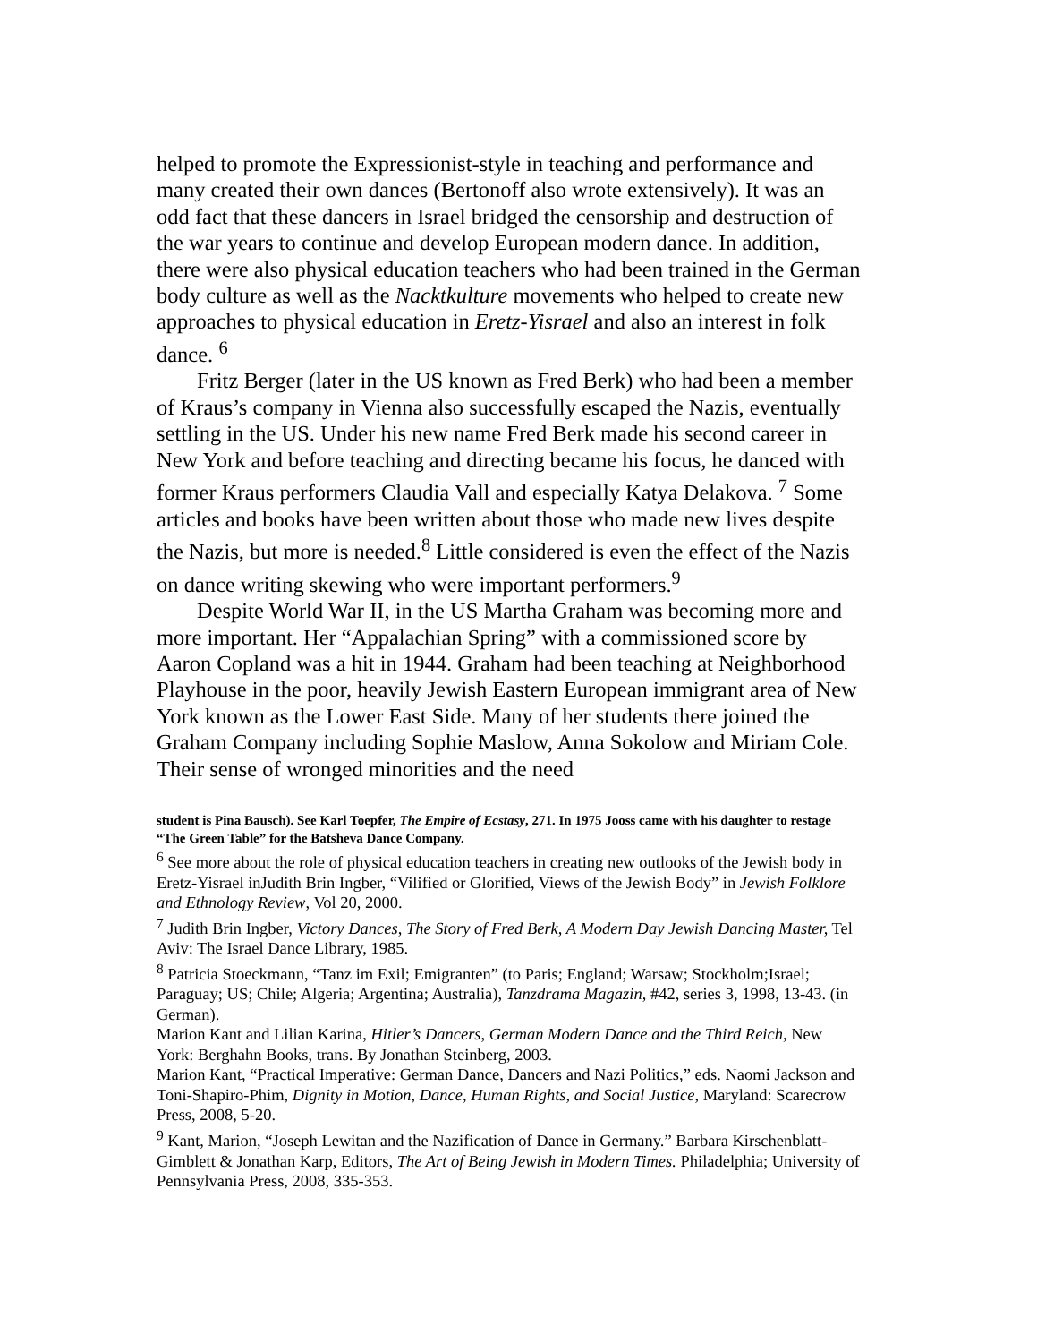helped to promote the Expressionist-style in teaching and performance and many created their own dances (Bertonoff also wrote extensively). It was an odd fact that these dancers in Israel bridged the censorship and destruction of the war years to continue and develop European modern dance. In addition, there were also physical education teachers who had been trained in the German body culture as well as the Nacktkulture movements who helped to create new approaches to physical education in Eretz-Yisrael and also an interest in folk dance. <sup>6</sup>
Fritz Berger (later in the US known as Fred Berk) who had been a member of Kraus’s company in Vienna also successfully escaped the Nazis, eventually settling in the US. Under his new name Fred Berk made his second career in New York and before teaching and directing became his focus, he danced with former Kraus performers Claudia Vall and especially Katya Delakova. <sup>7</sup> Some articles and books have been written about those who made new lives despite the Nazis, but more is needed.<sup>8</sup> Little considered is even the effect of the Nazis on dance writing skewing who were important performers.<sup>9</sup>
Despite World War II, in the US Martha Graham was becoming more and more important. Her “Appalachian Spring” with a commissioned score by Aaron Copland was a hit in 1944. Graham had been teaching at Neighborhood Playhouse in the poor, heavily Jewish Eastern European immigrant area of New York known as the Lower East Side. Many of her students there joined the Graham Company including Sophie Maslow, Anna Sokolow and Miriam Cole. Their sense of wronged minorities and the need
student is Pina Bausch). See Karl Toepfer, The Empire of Ecstasy, 271. In 1975 Jooss came with his daughter to restage “The Green Table” for the Batsheva Dance Company.
<sup>6</sup> See more about the role of physical education teachers in creating new outlooks of the Jewish body in Eretz-Yisrael inJudith Brin Ingber, “Vilified or Glorified, Views of the Jewish Body” in Jewish Folklore and Ethnology Review, Vol 20, 2000.
<sup>7</sup> Judith Brin Ingber, Victory Dances, The Story of Fred Berk, A Modern Day Jewish Dancing Master, Tel Aviv: The Israel Dance Library, 1985.
<sup>8</sup> Patricia Stoeckmann, “Tanz im Exil; Emigranten” (to Paris; England; Warsaw; Stockholm;Israel; Paraguay; US; Chile; Algeria; Argentina; Australia), Tanzdrama Magazin, #42, series 3, 1998, 13-43. (in German).
Marion Kant and Lilian Karina, Hitler’s Dancers, German Modern Dance and the Third Reich, New York: Berghahn Books, trans. By Jonathan Steinberg, 2003.
Marion Kant, “Practical Imperative: German Dance, Dancers and Nazi Politics,” eds. Naomi Jackson and Toni-Shapiro-Phim, Dignity in Motion, Dance, Human Rights, and Social Justice, Maryland: Scarecrow Press, 2008, 5-20.
<sup>9</sup> Kant, Marion, “Joseph Lewitan and the Nazification of Dance in Germany.” Barbara Kirschenblatt-Gimblett & Jonathan Karp, Editors, The Art of Being Jewish in Modern Times. Philadelphia; University of Pennsylvania Press, 2008, 335-353.